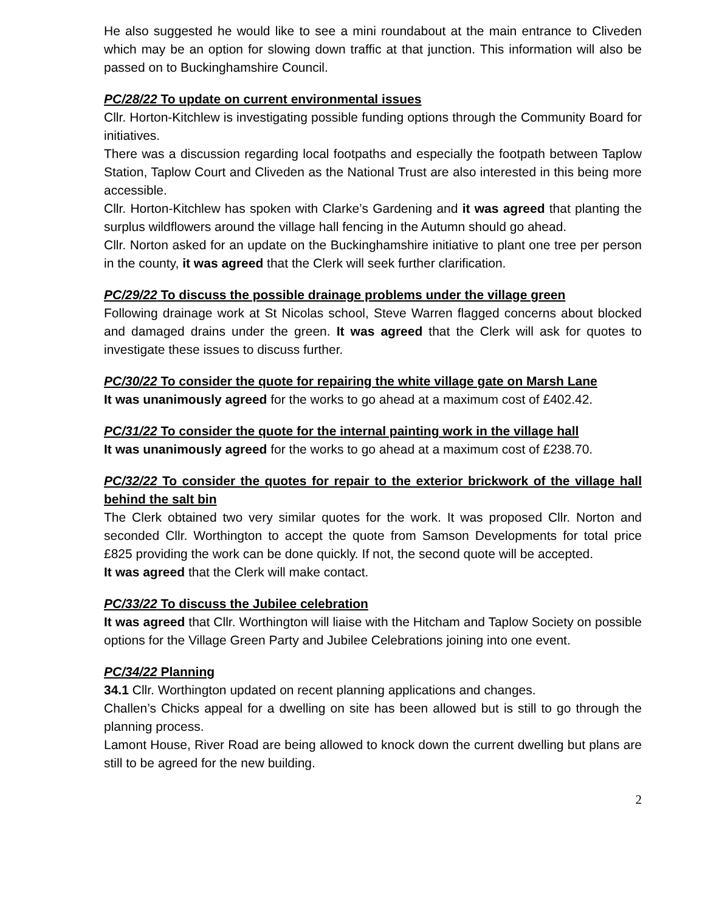He also suggested he would like to see a mini roundabout at the main entrance to Cliveden which may be an option for slowing down traffic at that junction. This information will also be passed on to Buckinghamshire Council.
PC/28/22 To update on current environmental issues
Cllr. Horton-Kitchlew is investigating possible funding options through the Community Board for initiatives.
There was a discussion regarding local footpaths and especially the footpath between Taplow Station, Taplow Court and Cliveden as the National Trust are also interested in this being more accessible.
Cllr. Horton-Kitchlew has spoken with Clarke’s Gardening and it was agreed that planting the surplus wildflowers around the village hall fencing in the Autumn should go ahead.
Cllr. Norton asked for an update on the Buckinghamshire initiative to plant one tree per person in the county, it was agreed that the Clerk will seek further clarification.
PC/29/22 To discuss the possible drainage problems under the village green
Following drainage work at St Nicolas school, Steve Warren flagged concerns about blocked and damaged drains under the green. It was agreed that the Clerk will ask for quotes to investigate these issues to discuss further.
PC/30/22 To consider the quote for repairing the white village gate on Marsh Lane
It was unanimously agreed for the works to go ahead at a maximum cost of £402.42.
PC/31/22 To consider the quote for the internal painting work in the village hall
It was unanimously agreed for the works to go ahead at a maximum cost of £238.70.
PC/32/22 To consider the quotes for repair to the exterior brickwork of the village hall behind the salt bin
The Clerk obtained two very similar quotes for the work. It was proposed Cllr. Norton and seconded Cllr. Worthington to accept the quote from Samson Developments for total price £825 providing the work can be done quickly. If not, the second quote will be accepted.
It was agreed that the Clerk will make contact.
PC/33/22 To discuss the Jubilee celebration
It was agreed that Cllr. Worthington will liaise with the Hitcham and Taplow Society on possible options for the Village Green Party and Jubilee Celebrations joining into one event.
PC/34/22 Planning
34.1 Cllr. Worthington updated on recent planning applications and changes.
Challen’s Chicks appeal for a dwelling on site has been allowed but is still to go through the planning process.
Lamont House, River Road are being allowed to knock down the current dwelling but plans are still to be agreed for the new building.
2